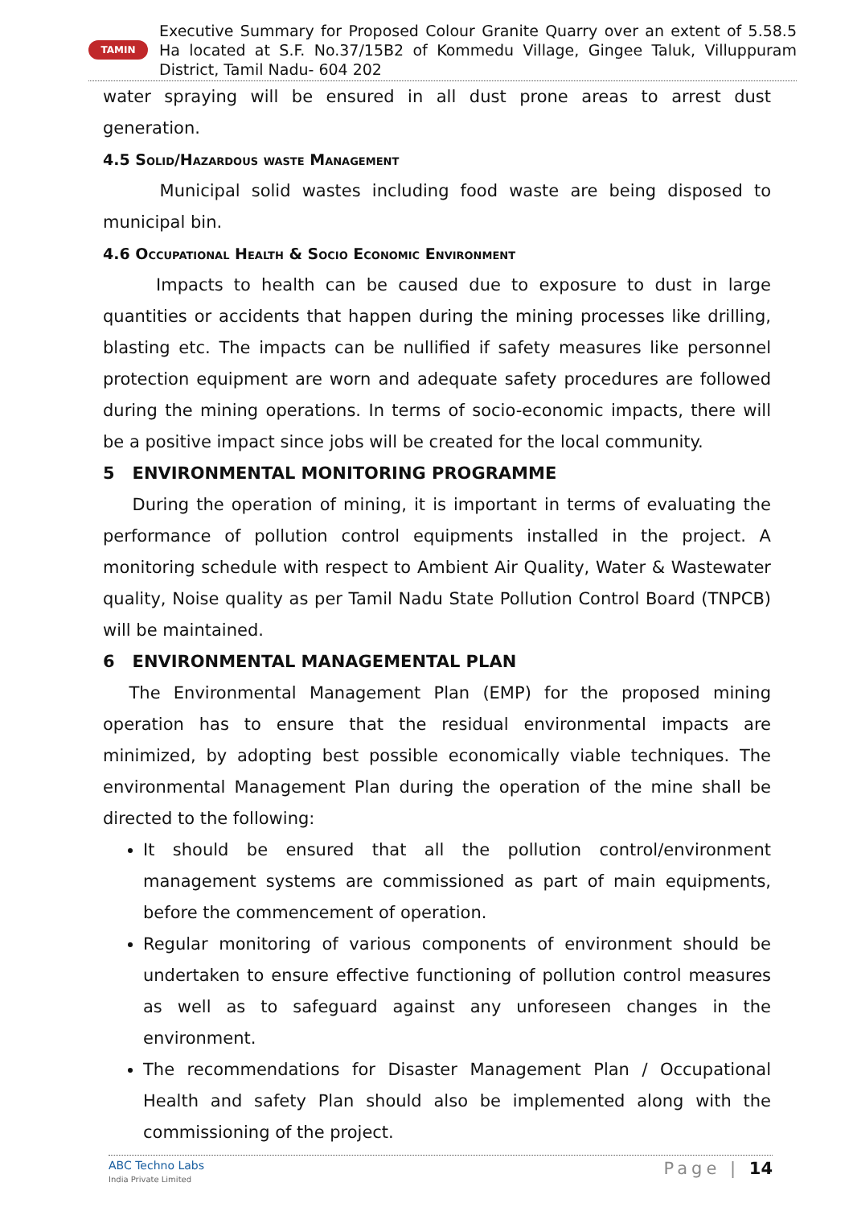TAMIN
Executive Summary for Proposed Colour Granite Quarry over an extent of 5.58.5 Ha located at S.F. No.37/15B2 of Kommedu Village, Gingee Taluk, Villuppuram District, Tamil Nadu- 604 202
water spraying will be ensured in all dust prone areas to arrest dust generation.
4.5 Solid/Hazardous waste Management
Municipal solid wastes including food waste are being disposed to municipal bin.
4.6 Occupational Health & Socio Economic Environment
Impacts to health can be caused due to exposure to dust in large quantities or accidents that happen during the mining processes like drilling, blasting etc. The impacts can be nullified if safety measures like personnel protection equipment are worn and adequate safety procedures are followed during the mining operations. In terms of socio-economic impacts, there will be a positive impact since jobs will be created for the local community.
5 ENVIRONMENTAL MONITORING PROGRAMME
During the operation of mining, it is important in terms of evaluating the performance of pollution control equipments installed in the project. A monitoring schedule with respect to Ambient Air Quality, Water & Wastewater quality, Noise quality as per Tamil Nadu State Pollution Control Board (TNPCB) will be maintained.
6 ENVIRONMENTAL MANAGEMENTAL PLAN
The Environmental Management Plan (EMP) for the proposed mining operation has to ensure that the residual environmental impacts are minimized, by adopting best possible economically viable techniques. The environmental Management Plan during the operation of the mine shall be directed to the following:
It should be ensured that all the pollution control/environment management systems are commissioned as part of main equipments, before the commencement of operation.
Regular monitoring of various components of environment should be undertaken to ensure effective functioning of pollution control measures as well as to safeguard against any unforeseen changes in the environment.
The recommendations for Disaster Management Plan / Occupational Health and safety Plan should also be implemented along with the commissioning of the project.
ABC Techno Labs
India Private Limited
Page | 14